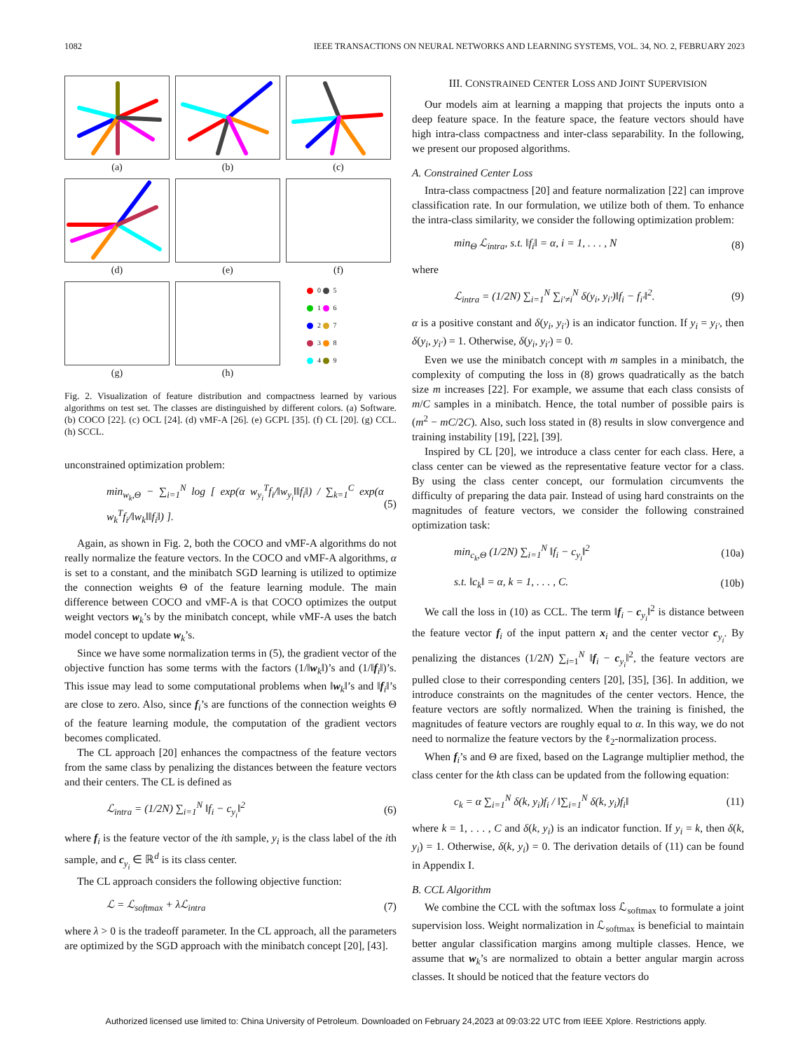1082 IEEE TRANSACTIONS ON NEURAL NETWORKS AND LEARNING SYSTEMS, VOL. 34, NO. 2, FEBRUARY 2023
(a)
(b)
(c)
(d)
(e)
(f)
(g)
(h)
0 5
1 6
2 7
3 8
4 9
Fig. 2. Visualization of feature distribution and compactness learned by various algorithms on test set. The classes are distinguished by different colors. (a) Software. (b) COCO [22]. (c) OCL [24]. (d) vMF-A [26]. (e) GCPL [35]. (f) CL [20]. (g) CCL. (h) SCCL.
unconstrained optimization problem:
min<sub>w<sub>k</sub>,Θ</sub> − ∑<sub>i=1</sub><sup>N</sup> log [ exp(α w<sub>y<sub>i</sub></sub><sup>T</sup>f<sub>i</sub>/‖w<sub>y<sub>i</sub></sub>‖‖f<sub>i</sub>‖) / ∑<sub>k=1</sub><sup>C</sup> exp(α w<sub>k</sub><sup>T</sup>f<sub>i</sub>/‖w<sub>k</sub>‖‖f<sub>i</sub>‖) ]. (5)
Again, as shown in Fig. 2, both the COCO and vMF-A algorithms do not really normalize the feature vectors. In the COCO and vMF-A algorithms, α is set to a constant, and the minibatch SGD learning is utilized to optimize the connection weights Θ of the feature learning module. The main difference between COCO and vMF-A is that COCO optimizes the output weight vectors w<sub>k</sub>’s by the minibatch concept, while vMF-A uses the batch model concept to update w<sub>k</sub>’s.
Since we have some normalization terms in (5), the gradient vector of the objective function has some terms with the factors (1/‖w<sub>k</sub>‖)’s and (1/‖f<sub>i</sub>‖)’s. This issue may lead to some computational problems when ‖w<sub>k</sub>‖’s and ‖f<sub>i</sub>‖’s are close to zero. Also, since f<sub>i</sub>’s are functions of the connection weights Θ of the feature learning module, the computation of the gradient vectors becomes complicated.
The CL approach [20] enhances the compactness of the feature vectors from the same class by penalizing the distances between the feature vectors and their centers. The CL is defined as
ℒ<sub>intra</sub> = (1/2N) ∑<sub>i=1</sub><sup>N</sup> ‖f<sub>i</sub> − c<sub>y<sub>i</sub></sub>‖<sup>2</sup> (6)
where f<sub>i</sub> is the feature vector of the ith sample, y<sub>i</sub> is the class label of the ith sample, and c<sub>y<sub>i</sub></sub> ∈ ℝ<sup>d</sup> is its class center.
The CL approach considers the following objective function:
ℒ = ℒ<sub>softmax</sub> + λℒ<sub>intra</sub> (7)
where λ > 0 is the tradeoff parameter. In the CL approach, all the parameters are optimized by the SGD approach with the minibatch concept [20], [43].
III. CONSTRAINED CENTER LOSS AND JOINT SUPERVISION
Our models aim at learning a mapping that projects the inputs onto a deep feature space. In the feature space, the feature vectors should have high intra-class compactness and inter-class separability. In the following, we present our proposed algorithms.
A. Constrained Center Loss
Intra-class compactness [20] and feature normalization [22] can improve classification rate. In our formulation, we utilize both of them. To enhance the intra-class similarity, we consider the following optimization problem:
min<sub>Θ</sub> ℒ<sub>intra</sub>, s.t. ‖f<sub>i</sub>‖ = α, i = 1, . . . , N (8)
where
ℒ<sub>intra</sub> = (1/2N) ∑<sub>i=1</sub><sup>N</sup> ∑<sub>i′≠i</sub><sup>N</sup> δ(y<sub>i</sub>, y<sub>i′</sub>)‖f<sub>i</sub> − f<sub>i′</sub>‖<sup>2</sup>. (9)
α is a positive constant and δ(y<sub>i</sub>, y<sub>i′</sub>) is an indicator function. If y<sub>i</sub> = y<sub>i′</sub>, then δ(y<sub>i</sub>, y<sub>i′</sub>) = 1. Otherwise, δ(y<sub>i</sub>, y<sub>i′</sub>) = 0.
Even we use the minibatch concept with m samples in a minibatch, the complexity of computing the loss in (8) grows quadratically as the batch size m increases [22]. For example, we assume that each class consists of m/C samples in a minibatch. Hence, the total number of possible pairs is (m<sup>2</sup> − mC/2C). Also, such loss stated in (8) results in slow convergence and training instability [19], [22], [39].
Inspired by CL [20], we introduce a class center for each class. Here, a class center can be viewed as the representative feature vector for a class. By using the class center concept, our formulation circumvents the difficulty of preparing the data pair. Instead of using hard constraints on the magnitudes of feature vectors, we consider the following constrained optimization task:
min<sub>c<sub>k</sub>,Θ</sub> (1/2N) ∑<sub>i=1</sub><sup>N</sup> ‖f<sub>i</sub> − c<sub>y<sub>i</sub></sub>‖<sup>2</sup> (10a)
s.t. ‖c<sub>k</sub>‖ = α, k = 1, . . . , C. (10b)
We call the loss in (10) as CCL. The term ‖f<sub>i</sub> − c<sub>y<sub>i</sub></sub>‖<sup>2</sup> is distance between the feature vector f<sub>i</sub> of the input pattern x<sub>i</sub> and the center vector c<sub>y<sub>i</sub></sub>. By penalizing the distances (1/2N) ∑<sub>i=1</sub><sup>N</sup> ‖f<sub>i</sub> − c<sub>y<sub>i</sub></sub>‖<sup>2</sup>, the feature vectors are pulled close to their corresponding centers [20], [35], [36]. In addition, we introduce constraints on the magnitudes of the center vectors. Hence, the feature vectors are softly normalized. When the training is finished, the magnitudes of feature vectors are roughly equal to α. In this way, we do not need to normalize the feature vectors by the ℓ<sub>2</sub>-normalization process.
When f<sub>i</sub>’s and Θ are fixed, based on the Lagrange multiplier method, the class center for the kth class can be updated from the following equation:
c<sub>k</sub> = α ∑<sub>i=1</sub><sup>N</sup> δ(k, y<sub>i</sub>)f<sub>i</sub> / ‖∑<sub>i=1</sub><sup>N</sup> δ(k, y<sub>i</sub>)f<sub>i</sub>‖ (11)
where k = 1, . . . , C and δ(k, y<sub>i</sub>) is an indicator function. If y<sub>i</sub> = k, then δ(k, y<sub>i</sub>) = 1. Otherwise, δ(k, y<sub>i</sub>) = 0. The derivation details of (11) can be found in Appendix I.
B. CCL Algorithm
We combine the CCL with the softmax loss ℒ<sub>softmax</sub> to formulate a joint supervision loss. Weight normalization in ℒ<sub>softmax</sub> is beneficial to maintain better angular classification margins among multiple classes. Hence, we assume that w<sub>k</sub>’s are normalized to obtain a better angular margin across classes. It should be noticed that the feature vectors do
Authorized licensed use limited to: China University of Petroleum. Downloaded on February 24,2023 at 09:03:22 UTC from IEEE Xplore. Restrictions apply.